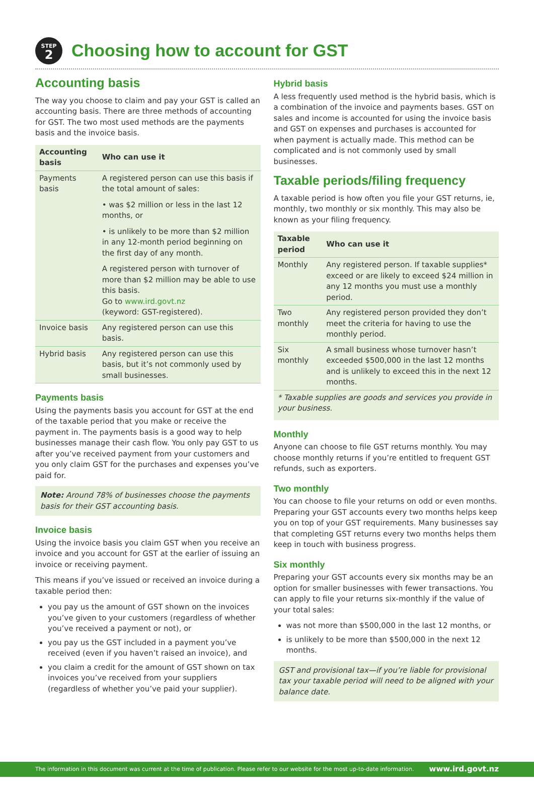STEP
2
Choosing how to account for GST
Accounting basis
The way you choose to claim and pay your GST is called an accounting basis. There are three methods of accounting for GST. The two most used methods are the payments basis and the invoice basis.
| Accounting basis | Who can use it |
| --- | --- |
| Payments basis | A registered person can use this basis if the total amount of sales: • was $2 million or less in the last 12 months, or • is unlikely to be more than $2 million in any 12-month period beginning on the first day of any month. A registered person with turnover of more than $2 million may be able to use this basis. Go to www.ird.govt.nz (keyword: GST-registered). |
| Invoice basis | Any registered person can use this basis. |
| Hybrid basis | Any registered person can use this basis, but it’s not commonly used by small businesses. |
Payments basis
Using the payments basis you account for GST at the end of the taxable period that you make or receive the payment in. The payments basis is a good way to help businesses manage their cash flow. You only pay GST to us after you’ve received payment from your customers and you only claim GST for the purchases and expenses you’ve paid for.
Note: Around 78% of businesses choose the payments basis for their GST accounting basis.
Invoice basis
Using the invoice basis you claim GST when you receive an invoice and you account for GST at the earlier of issuing an invoice or receiving payment.
This means if you’ve issued or received an invoice during a taxable period then:
you pay us the amount of GST shown on the invoices you’ve given to your customers (regardless of whether you’ve received a payment or not), or
you pay us the GST included in a payment you’ve received (even if you haven’t raised an invoice), and
you claim a credit for the amount of GST shown on tax invoices you’ve received from your suppliers (regardless of whether you’ve paid your supplier).
Hybrid basis
A less frequently used method is the hybrid basis, which is a combination of the invoice and payments bases. GST on sales and income is accounted for using the invoice basis and GST on expenses and purchases is accounted for when payment is actually made. This method can be complicated and is not commonly used by small businesses.
Taxable periods/filing frequency
A taxable period is how often you file your GST returns, ie, monthly, two monthly or six monthly. This may also be known as your filing frequency.
| Taxable period | Who can use it |
| --- | --- |
| Monthly | Any registered person. If taxable supplies* exceed or are likely to exceed $24 million in any 12 months you must use a monthly period. |
| Two monthly | Any registered person provided they don’t meet the criteria for having to use the monthly period. |
| Six monthly | A small business whose turnover hasn’t exceeded $500,000 in the last 12 months and is unlikely to exceed this in the next 12 months. |
| * Taxable supplies are goods and services you provide in your business. | |
Monthly
Anyone can choose to file GST returns monthly. You may choose monthly returns if you’re entitled to frequent GST refunds, such as exporters.
Two monthly
You can choose to file your returns on odd or even months. Preparing your GST accounts every two months helps keep you on top of your GST requirements. Many businesses say that completing GST returns every two months helps them keep in touch with business progress.
Six monthly
Preparing your GST accounts every six months may be an option for smaller businesses with fewer transactions. You can apply to file your returns six-monthly if the value of your total sales:
was not more than $500,000 in the last 12 months, or
is unlikely to be more than $500,000 in the next 12 months.
GST and provisional tax—if you’re liable for provisional tax your taxable period will need to be aligned with your balance date.
The information in this document was current at the time of publication. Please refer to our website for the most up-to-date information. www.ird.govt.nz